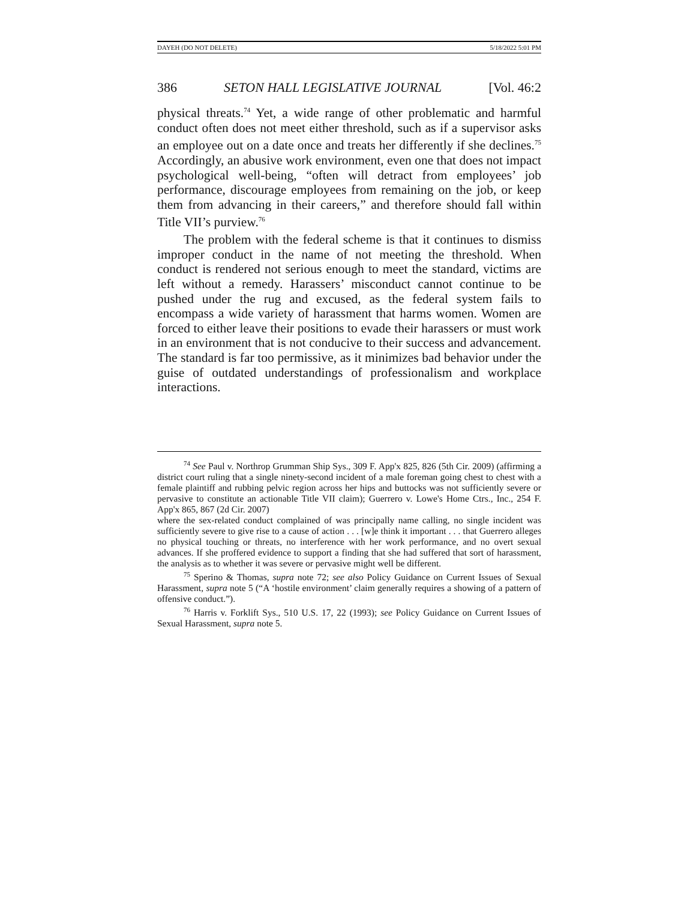DAYEH (DO NOT DELETE) 5/18/2022 5:01 PM
386 SETON HALL LEGISLATIVE JOURNAL [Vol. 46:2
physical threats.<sup>74</sup> Yet, a wide range of other problematic and harmful conduct often does not meet either threshold, such as if a supervisor asks an employee out on a date once and treats her differently if she declines.<sup>75</sup> Accordingly, an abusive work environment, even one that does not impact psychological well-being, “often will detract from employees’ job performance, discourage employees from remaining on the job, or keep them from advancing in their careers,” and therefore should fall within Title VII’s purview.<sup>76</sup>
The problem with the federal scheme is that it continues to dismiss improper conduct in the name of not meeting the threshold. When conduct is rendered not serious enough to meet the standard, victims are left without a remedy. Harassers’ misconduct cannot continue to be pushed under the rug and excused, as the federal system fails to encompass a wide variety of harassment that harms women. Women are forced to either leave their positions to evade their harassers or must work in an environment that is not conducive to their success and advancement. The standard is far too permissive, as it minimizes bad behavior under the guise of outdated understandings of professionalism and workplace interactions.
<sup>74</sup> See Paul v. Northrop Grumman Ship Sys., 309 F. App'x 825, 826 (5th Cir. 2009) (affirming a district court ruling that a single ninety-second incident of a male foreman going chest to chest with a female plaintiff and rubbing pelvic region across her hips and buttocks was not sufficiently severe or pervasive to constitute an actionable Title VII claim); Guerrero v. Lowe's Home Ctrs., Inc., 254 F. App'x 865, 867 (2d Cir. 2007)
where the sex-related conduct complained of was principally name calling, no single incident was sufficiently severe to give rise to a cause of action . . . [w]e think it important . . . that Guerrero alleges no physical touching or threats, no interference with her work performance, and no overt sexual advances. If she proffered evidence to support a finding that she had suffered that sort of harassment, the analysis as to whether it was severe or pervasive might well be different.
<sup>75</sup> Sperino & Thomas, supra note 72; see also Policy Guidance on Current Issues of Sexual Harassment, supra note 5 (“A ‘hostile environment’ claim generally requires a showing of a pattern of offensive conduct.”).
<sup>76</sup> Harris v. Forklift Sys., 510 U.S. 17, 22 (1993); see Policy Guidance on Current Issues of Sexual Harassment, supra note 5.